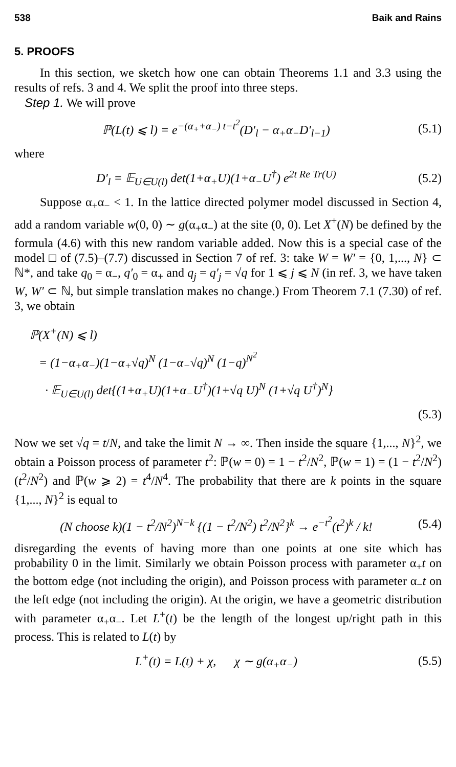538 Baik and Rains
5. PROOFS
In this section, we sketch how one can obtain Theorems 1.1 and 3.3 using the results of refs. 3 and 4. We split the proof into three steps.
Step 1. We will prove
ℙ(L(t) ⩽ l) = e<sup>−(α<sub>+</sub>+α<sub>−</sub>) t−t<sup>2</sup></sup>(D′<sub>l</sub> − α<sub>+</sub>α<sub>−</sub>D′<sub>l−1</sub>) (5.1)
where
D′<sub>l</sub> = 𝔼<sub>U∈U(l)</sub> det(1+α<sub>+</sub>U)(1+α<sub>−</sub>U<sup>†</sup>) e<sup>2t Re Tr(U)</sup> (5.2)
Suppose α<sub>+</sub>α<sub>−</sub> < 1. In the lattice directed polymer model discussed in Section 4, add a random variable w(0, 0) ∼ g(α<sub>+</sub>α<sub>−</sub>) at the site (0, 0). Let X<sup>+</sup>(N) be defined by the formula (4.6) with this new random variable added. Now this is a special case of the model □ of (7.5)–(7.7) discussed in Section 7 of ref. 3: take W = W′ = {0, 1,..., N} ⊂ ℕ*, and take q<sub>0</sub> = α<sub>−</sub>, q′<sub>0</sub> = α<sub>+</sub> and q<sub>j</sub> = q′<sub>j</sub> = √q for 1 ⩽ j ⩽ N (in ref. 3, we have taken W, W′ ⊂ ℕ, but simple translation makes no change.) From Theorem 7.1 (7.30) of ref. 3, we obtain
ℙ(X<sup>+</sup>(N) ⩽ l)
= (1−α<sub>+</sub>α<sub>−</sub>)(1−α<sub>+</sub>√q)<sup>N</sup> (1−α<sub>−</sub>√q)<sup>N</sup> (1−q)<sup>N<sup>2</sup></sup>
· 𝔼<sub>U∈U(l)</sub> det{(1+α<sub>+</sub>U)(1+α<sub>−</sub>U<sup>†</sup>)(1+√q U)<sup>N</sup> (1+√q U<sup>†</sup>)<sup>N</sup>}
(5.3)
Now we set √q = t/N, and take the limit N → ∞. Then inside the square {1,..., N}<sup>2</sup>, we obtain a Poisson process of parameter t<sup>2</sup>: ℙ(w = 0) = 1 − t<sup>2</sup>/N<sup>2</sup>, ℙ(w = 1) = (1 − t<sup>2</sup>/N<sup>2</sup>)(t<sup>2</sup>/N<sup>2</sup>) and ℙ(w ⩾ 2) = t<sup>4</sup>/N<sup>4</sup>. The probability that there are k points in the square {1,..., N}<sup>2</sup> is equal to
(N choose k)(1 − t<sup>2</sup>/N<sup>2</sup>)<sup>N−k</sup> {(1 − t<sup>2</sup>/N<sup>2</sup>) t<sup>2</sup>/N<sup>2</sup>}<sup>k</sup> → e<sup>−t<sup>2</sup></sup>(t<sup>2</sup>)<sup>k</sup> / k! (5.4)
disregarding the events of having more than one points at one site which has probability 0 in the limit. Similarly we obtain Poisson process with parameter α<sub>+</sub>t on the bottom edge (not including the origin), and Poisson process with parameter α<sub>−</sub>t on the left edge (not including the origin). At the origin, we have a geometric distribution with parameter α<sub>+</sub>α<sub>−</sub>. Let L<sup>+</sup>(t) be the length of the longest up/right path in this process. This is related to L(t) by
L<sup>+</sup>(t) = L(t) + χ, χ ∼ g(α<sub>+</sub>α<sub>−</sub>) (5.5)